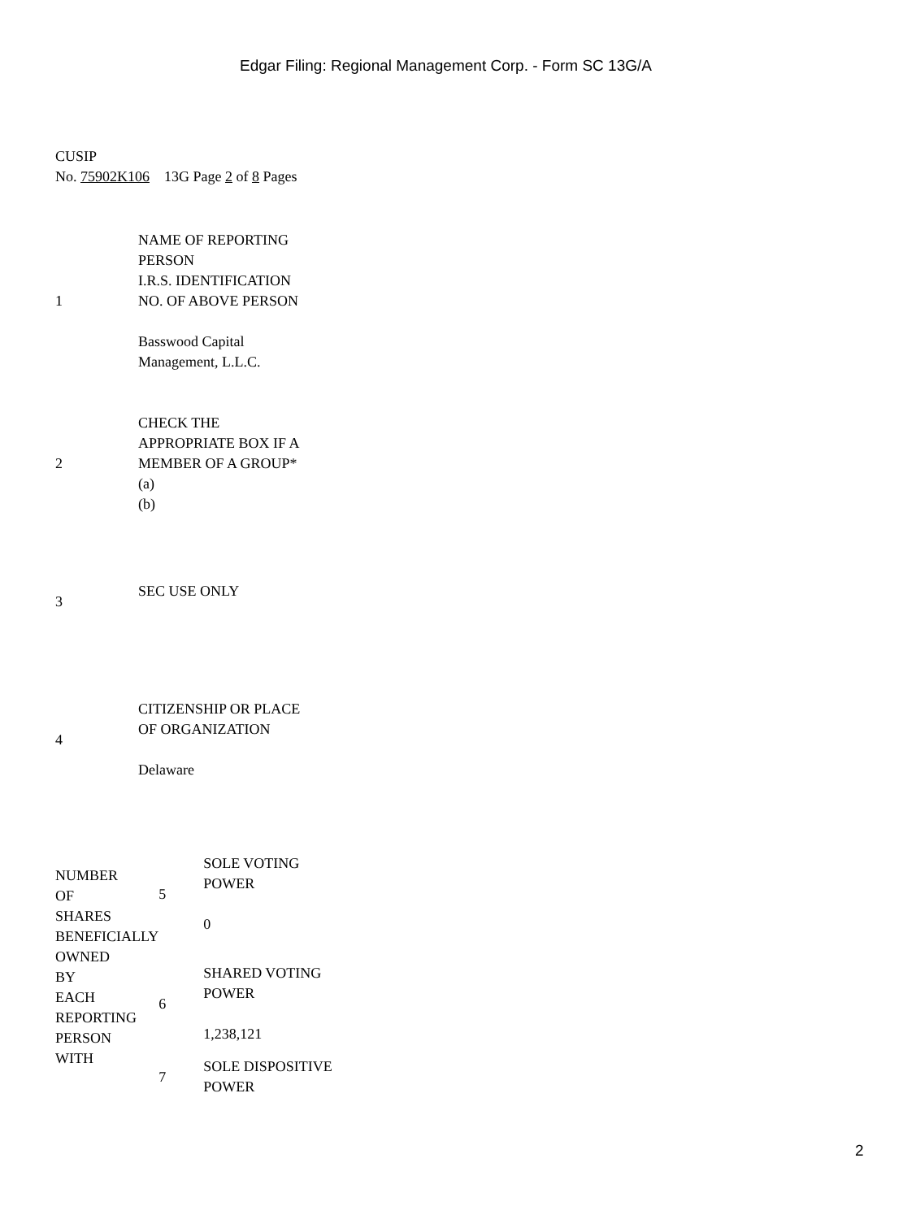Edgar Filing: Regional Management Corp. - Form SC 13G/A
CUSIP
No. 75902K106 13G Page 2 of 8 Pages
| 1 | NAME OF REPORTING PERSON I.R.S. IDENTIFICATION NO. OF ABOVE PERSON Basswood Capital Management, L.L.C. |
| 2 | CHECK THE APPROPRIATE BOX IF A MEMBER OF A GROUP* (a) (b) |
| 3 | SEC USE ONLY |
| 4 | CITIZENSHIP OR PLACE OF ORGANIZATION Delaware |
| NUMBER OF SHARES BENEFICIALLY OWNED BY EACH REPORTING PERSON WITH | 5 | SOLE VOTING POWER 0 |
| | 6 | SHARED VOTING POWER 1,238,121 |
| | 7 | SOLE DISPOSITIVE POWER |
2